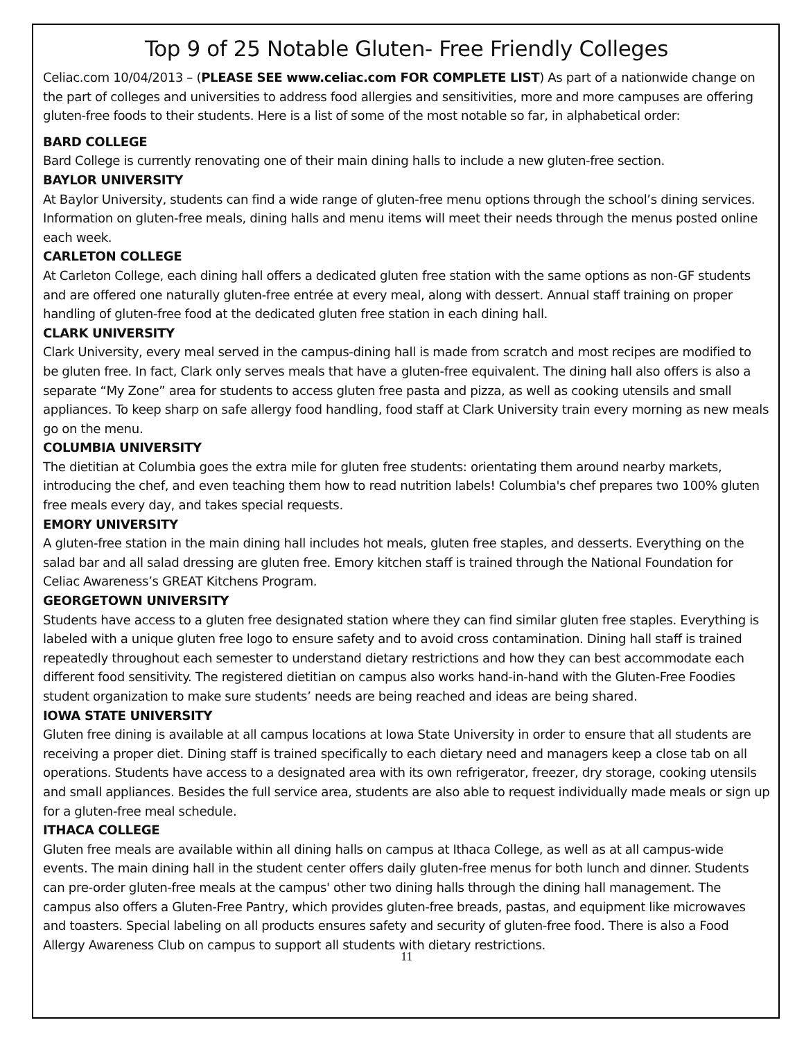Top 9 of 25 Notable Gluten- Free Friendly Colleges
Celiac.com 10/04/2013 – (PLEASE SEE www.celiac.com FOR COMPLETE LIST) As part of a nationwide change on the part of colleges and universities to address food allergies and sensitivities, more and more campuses are offering gluten-free foods to their students. Here is a list of some of the most notable so far, in alphabetical order:
BARD COLLEGE
Bard College is currently renovating one of their main dining halls to include a new gluten-free section.
BAYLOR UNIVERSITY
At Baylor University, students can find a wide range of gluten-free menu options through the school’s dining services. Information on gluten-free meals, dining halls and menu items will meet their needs through the menus posted online each week.
CARLETON COLLEGE
At Carleton College, each dining hall offers a dedicated gluten free station with the same options as non-GF students and are offered one naturally gluten-free entrée at every meal, along with dessert. Annual staff training on proper handling of gluten-free food at the dedicated gluten free station in each dining hall.
CLARK UNIVERSITY
Clark University, every meal served in the campus-dining hall is made from scratch and most recipes are modified to be gluten free. In fact, Clark only serves meals that have a gluten-free equivalent. The dining hall also offers is also a separate “My Zone” area for students to access gluten free pasta and pizza, as well as cooking utensils and small appliances. To keep sharp on safe allergy food handling, food staff at Clark University train every morning as new meals go on the menu.
COLUMBIA UNIVERSITY
The dietitian at Columbia goes the extra mile for gluten free students: orientating them around nearby markets, introducing the chef, and even teaching them how to read nutrition labels! Columbia's chef prepares two 100% gluten free meals every day, and takes special requests.
EMORY UNIVERSITY
A gluten-free station in the main dining hall includes hot meals, gluten free staples, and desserts. Everything on the salad bar and all salad dressing are gluten free. Emory kitchen staff is trained through the National Foundation for Celiac Awareness’s GREAT Kitchens Program.
GEORGETOWN UNIVERSITY
Students have access to a gluten free designated station where they can find similar gluten free staples. Everything is labeled with a unique gluten free logo to ensure safety and to avoid cross contamination. Dining hall staff is trained repeatedly throughout each semester to understand dietary restrictions and how they can best accommodate each different food sensitivity. The registered dietitian on campus also works hand-in-hand with the Gluten-Free Foodies student organization to make sure students’ needs are being reached and ideas are being shared.
IOWA STATE UNIVERSITY
Gluten free dining is available at all campus locations at Iowa State University in order to ensure that all students are receiving a proper diet. Dining staff is trained specifically to each dietary need and managers keep a close tab on all operations. Students have access to a designated area with its own refrigerator, freezer, dry storage, cooking utensils and small appliances. Besides the full service area, students are also able to request individually made meals or sign up for a gluten-free meal schedule.
ITHACA COLLEGE
Gluten free meals are available within all dining halls on campus at Ithaca College, as well as at all campus-wide events. The main dining hall in the student center offers daily gluten-free menus for both lunch and dinner. Students can pre-order gluten-free meals at the campus' other two dining halls through the dining hall management. The campus also offers a Gluten-Free Pantry, which provides gluten-free breads, pastas, and equipment like microwaves and toasters. Special labeling on all products ensures safety and security of gluten-free food. There is also a Food Allergy Awareness Club on campus to support all students with dietary restrictions.
11